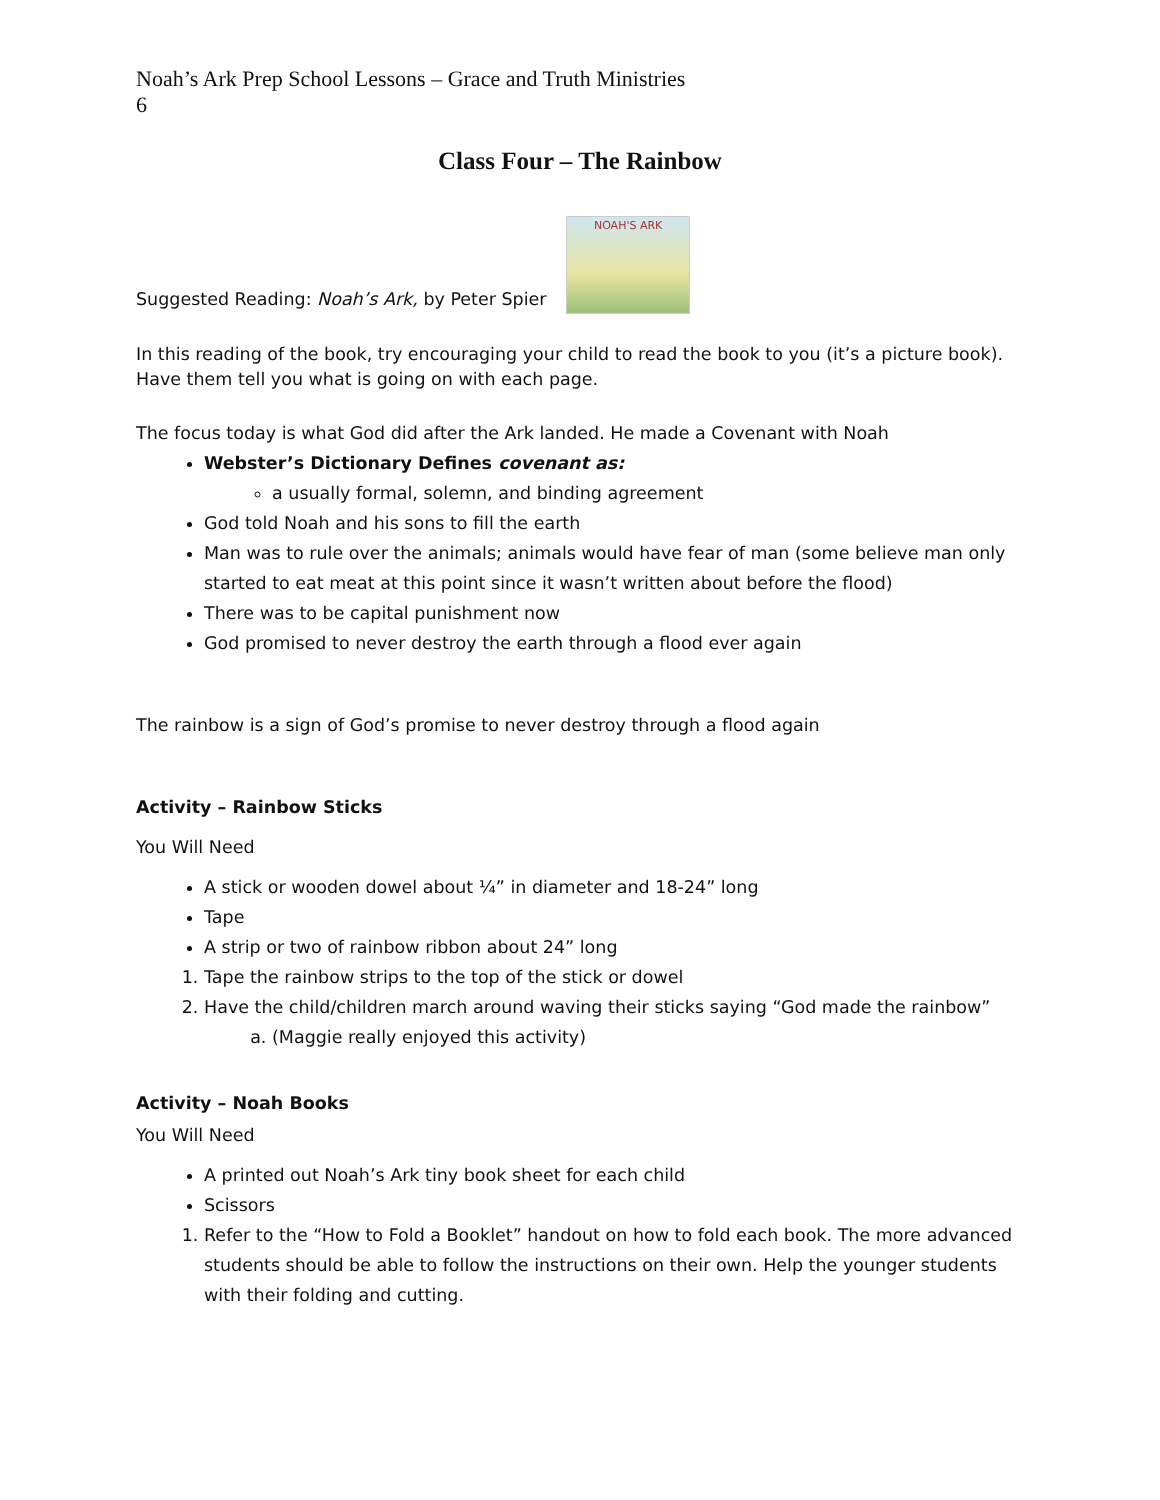Noah’s Ark Prep School Lessons – Grace and Truth Ministries
6
Class Four – The Rainbow
Suggested Reading: Noah’s Ark, by Peter Spier NOAH'S ARK
In this reading of the book, try encouraging your child to read the book to you (it’s a picture book). Have them tell you what is going on with each page.
The focus today is what God did after the Ark landed. He made a Covenant with Noah
Webster’s Dictionary Defines covenant as:
a usually formal, solemn, and binding agreement
God told Noah and his sons to fill the earth
Man was to rule over the animals; animals would have fear of man (some believe man only started to eat meat at this point since it wasn’t written about before the flood)
There was to be capital punishment now
God promised to never destroy the earth through a flood ever again
The rainbow is a sign of God’s promise to never destroy through a flood again
Activity – Rainbow Sticks
You Will Need
A stick or wooden dowel about ¼” in diameter and 18-24” long
Tape
A strip or two of rainbow ribbon about 24” long
1. Tape the rainbow strips to the top of the stick or dowel
2. Have the child/children march around waving their sticks saying “God made the rainbow”
a. (Maggie really enjoyed this activity)
Activity – Noah Books
You Will Need
A printed out Noah’s Ark tiny book sheet for each child
Scissors
1. Refer to the “How to Fold a Booklet” handout on how to fold each book. The more advanced students should be able to follow the instructions on their own. Help the younger students with their folding and cutting.